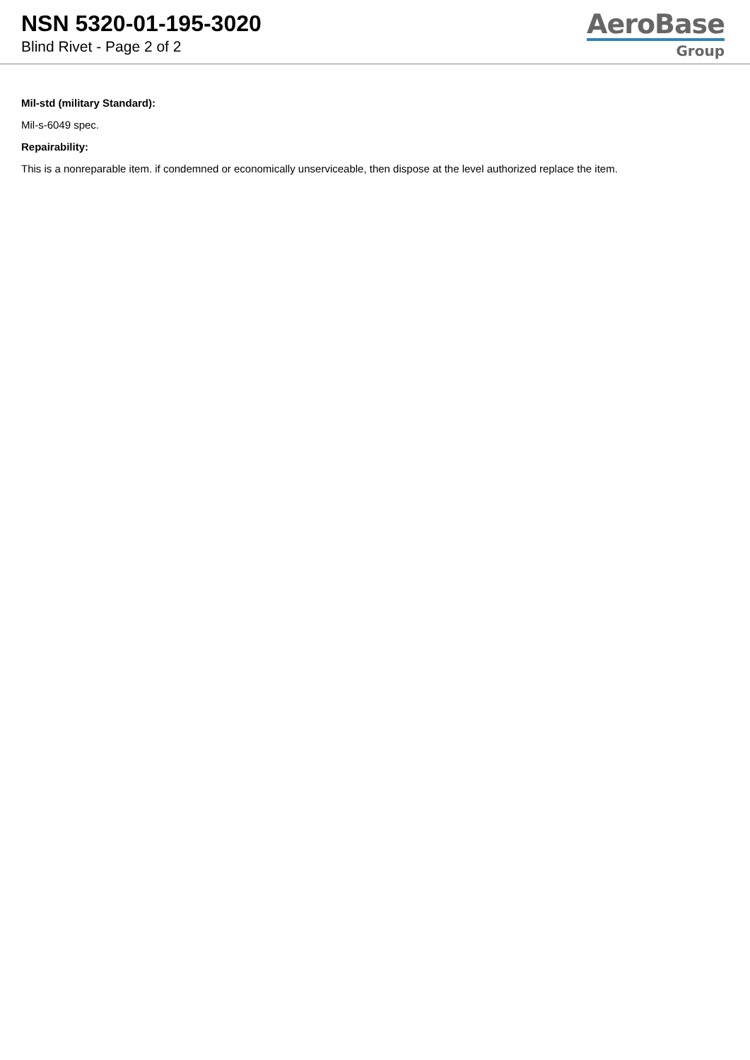NSN 5320-01-195-3020
Blind Rivet - Page 2 of 2
AeroBase
Group
Mil-std (military Standard):
Mil-s-6049 spec.
Repairability:
This is a nonreparable item. if condemned or economically unserviceable, then dispose at the level authorized replace the item.